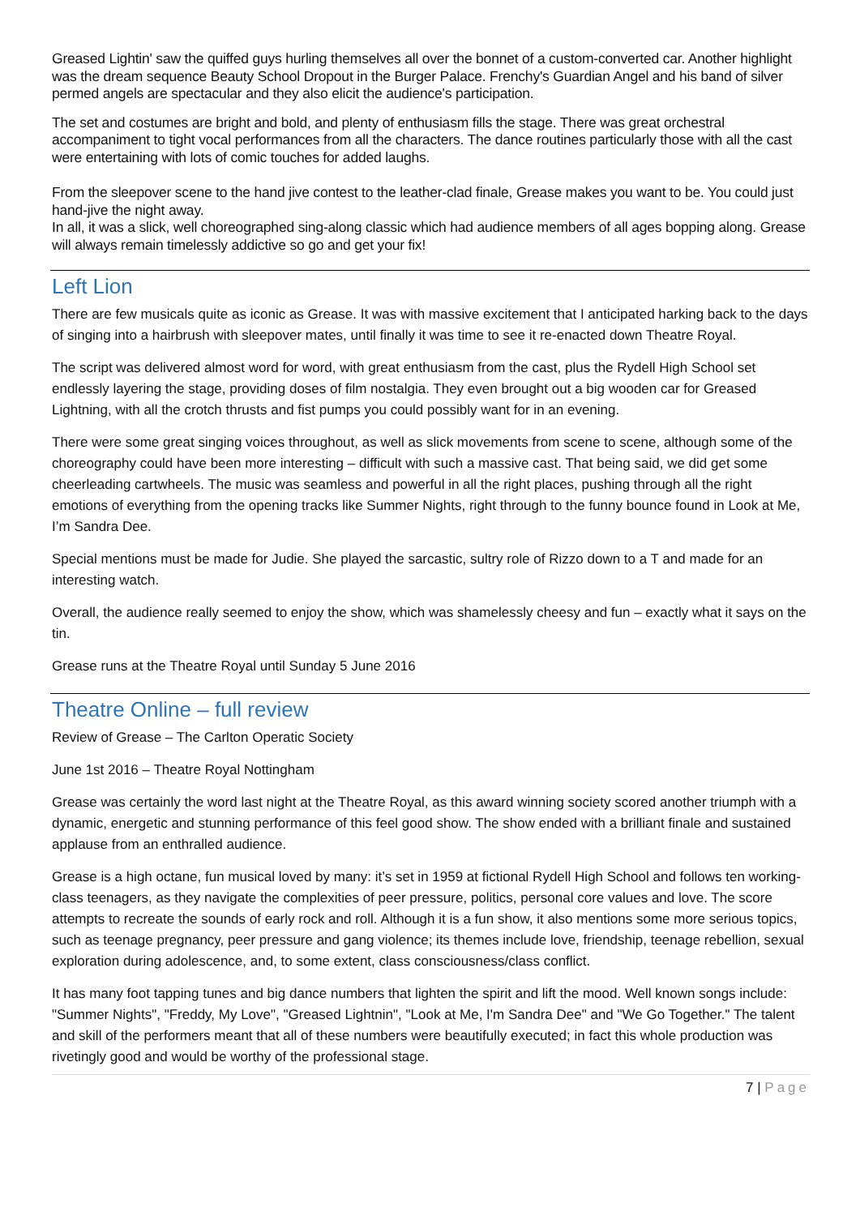Greased Lightin' saw the quiffed guys hurling themselves all over the bonnet of a custom-converted car. Another highlight was the dream sequence Beauty School Dropout in the Burger Palace. Frenchy's Guardian Angel and his band of silver permed angels are spectacular and they also elicit the audience's participation.
The set and costumes are bright and bold, and plenty of enthusiasm fills the stage. There was great orchestral accompaniment to tight vocal performances from all the characters. The dance routines particularly those with all the cast were entertaining with lots of comic touches for added laughs.
From the sleepover scene to the hand jive contest to the leather-clad finale, Grease makes you want to be. You could just hand-jive the night away.
In all, it was a slick, well choreographed sing-along classic which had audience members of all ages bopping along. Grease will always remain timelessly addictive so go and get your fix!
Left Lion
There are few musicals quite as iconic as Grease. It was with massive excitement that I anticipated harking back to the days of singing into a hairbrush with sleepover mates, until finally it was time to see it re-enacted down Theatre Royal.
The script was delivered almost word for word, with great enthusiasm from the cast, plus the Rydell High School set endlessly layering the stage, providing doses of film nostalgia. They even brought out a big wooden car for Greased Lightning, with all the crotch thrusts and fist pumps you could possibly want for in an evening.
There were some great singing voices throughout, as well as slick movements from scene to scene, although some of the choreography could have been more interesting – difficult with such a massive cast. That being said, we did get some cheerleading cartwheels. The music was seamless and powerful in all the right places, pushing through all the right emotions of everything from the opening tracks like Summer Nights, right through to the funny bounce found in Look at Me, I’m Sandra Dee.
Special mentions must be made for Judie. She played the sarcastic, sultry role of Rizzo down to a T and made for an interesting watch.
Overall, the audience really seemed to enjoy the show, which was shamelessly cheesy and fun – exactly what it says on the tin.
Grease runs at the Theatre Royal until Sunday 5 June 2016
Theatre Online – full review
Review of Grease – The Carlton Operatic Society
June 1st 2016 – Theatre Royal Nottingham
Grease was certainly the word last night at the Theatre Royal, as this award winning society scored another triumph with a dynamic, energetic and stunning performance of this feel good show. The show ended with a brilliant finale and sustained applause from an enthralled audience.
Grease is a high octane, fun musical loved by many: it’s set in 1959 at fictional Rydell High School and follows ten working-class teenagers, as they navigate the complexities of peer pressure, politics, personal core values and love. The score attempts to recreate the sounds of early rock and roll. Although it is a fun show, it also mentions some more serious topics, such as teenage pregnancy, peer pressure and gang violence; its themes include love, friendship, teenage rebellion, sexual exploration during adolescence, and, to some extent, class consciousness/class conflict.
It has many foot tapping tunes and big dance numbers that lighten the spirit and lift the mood. Well known songs include: "Summer Nights", "Freddy, My Love", "Greased Lightnin", "Look at Me, I'm Sandra Dee" and "We Go Together." The talent and skill of the performers meant that all of these numbers were beautifully executed; in fact this whole production was rivetingly good and would be worthy of the professional stage.
7 | Page